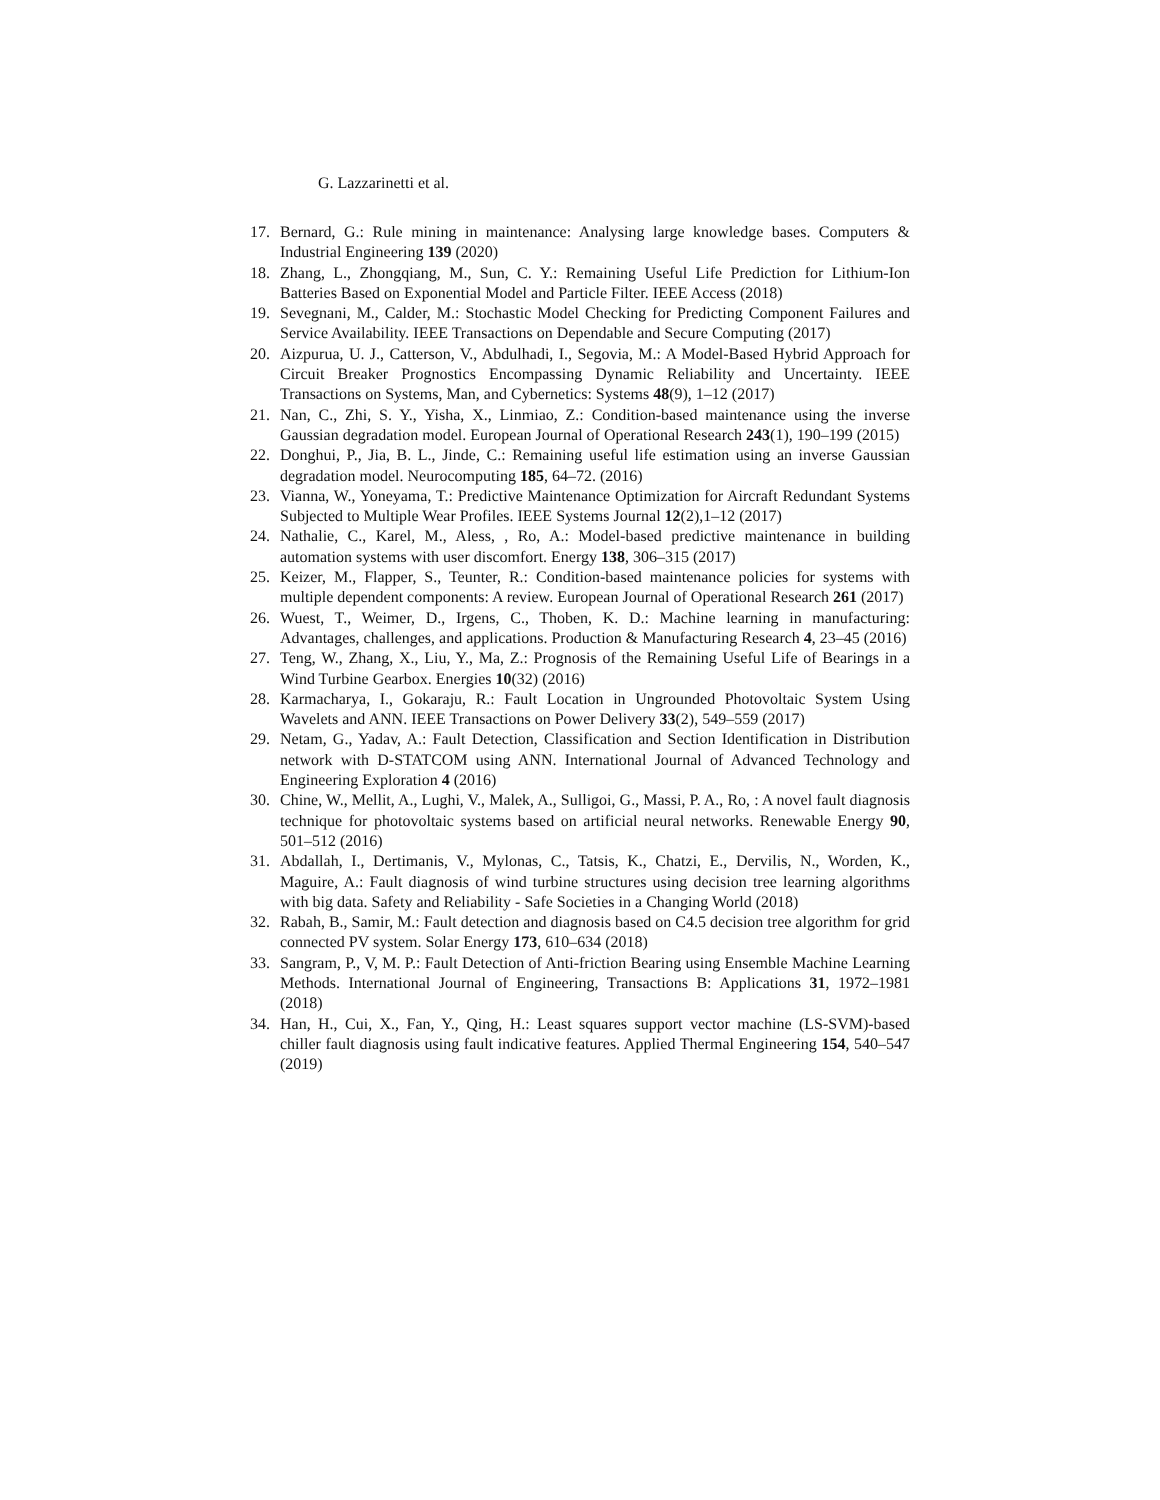G. Lazzarinetti et al.
17. Bernard, G.: Rule mining in maintenance: Analysing large knowledge bases. Computers & Industrial Engineering 139 (2020)
18. Zhang, L., Zhongqiang, M., Sun, C. Y.: Remaining Useful Life Prediction for Lithium-Ion Batteries Based on Exponential Model and Particle Filter. IEEE Access (2018)
19. Sevegnani, M., Calder, M.: Stochastic Model Checking for Predicting Component Failures and Service Availability. IEEE Transactions on Dependable and Secure Computing (2017)
20. Aizpurua, U. J., Catterson, V., Abdulhadi, I., Segovia, M.: A Model-Based Hybrid Approach for Circuit Breaker Prognostics Encompassing Dynamic Reliability and Uncertainty. IEEE Transactions on Systems, Man, and Cybernetics: Systems 48(9), 1–12 (2017)
21. Nan, C., Zhi, S. Y., Yisha, X., Linmiao, Z.: Condition-based maintenance using the inverse Gaussian degradation model. European Journal of Operational Research 243(1), 190–199 (2015)
22. Donghui, P., Jia, B. L., Jinde, C.: Remaining useful life estimation using an inverse Gaussian degradation model. Neurocomputing 185, 64–72. (2016)
23. Vianna, W., Yoneyama, T.: Predictive Maintenance Optimization for Aircraft Redundant Systems Subjected to Multiple Wear Profiles. IEEE Systems Journal 12(2),1–12 (2017)
24. Nathalie, C., Karel, M., Aless, , Ro, A.: Model-based predictive maintenance in building automation systems with user discomfort. Energy 138, 306–315 (2017)
25. Keizer, M., Flapper, S., Teunter, R.: Condition-based maintenance policies for systems with multiple dependent components: A review. European Journal of Operational Research 261 (2017)
26. Wuest, T., Weimer, D., Irgens, C., Thoben, K. D.: Machine learning in manufacturing: Advantages, challenges, and applications. Production & Manufacturing Research 4, 23–45 (2016)
27. Teng, W., Zhang, X., Liu, Y., Ma, Z.: Prognosis of the Remaining Useful Life of Bearings in a Wind Turbine Gearbox. Energies 10(32) (2016)
28. Karmacharya, I., Gokaraju, R.: Fault Location in Ungrounded Photovoltaic System Using Wavelets and ANN. IEEE Transactions on Power Delivery 33(2), 549–559 (2017)
29. Netam, G., Yadav, A.: Fault Detection, Classification and Section Identification in Distribution network with D-STATCOM using ANN. International Journal of Advanced Technology and Engineering Exploration 4 (2016)
30. Chine, W., Mellit, A., Lughi, V., Malek, A., Sulligoi, G., Massi, P. A., Ro, : A novel fault diagnosis technique for photovoltaic systems based on artificial neural networks. Renewable Energy 90, 501–512 (2016)
31. Abdallah, I., Dertimanis, V., Mylonas, C., Tatsis, K., Chatzi, E., Dervilis, N., Worden, K., Maguire, A.: Fault diagnosis of wind turbine structures using decision tree learning algorithms with big data. Safety and Reliability - Safe Societies in a Changing World (2018)
32. Rabah, B., Samir, M.: Fault detection and diagnosis based on C4.5 decision tree algorithm for grid connected PV system. Solar Energy 173, 610–634 (2018)
33. Sangram, P., V, M. P.: Fault Detection of Anti-friction Bearing using Ensemble Machine Learning Methods. International Journal of Engineering, Transactions B: Applications 31, 1972–1981 (2018)
34. Han, H., Cui, X., Fan, Y., Qing, H.: Least squares support vector machine (LS-SVM)-based chiller fault diagnosis using fault indicative features. Applied Thermal Engineering 154, 540–547 (2019)